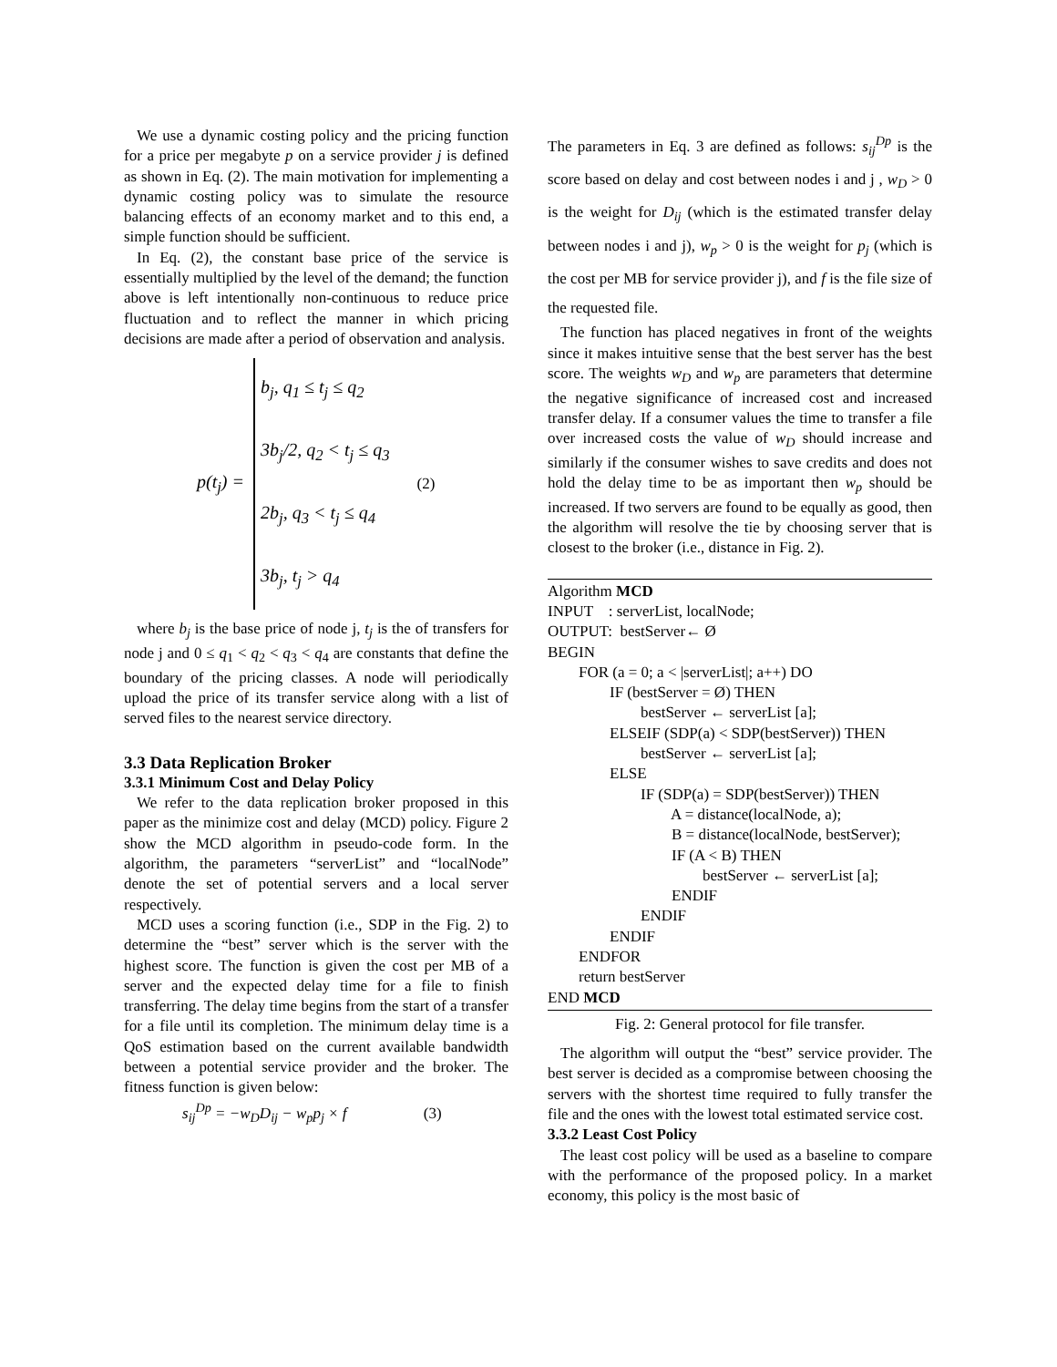We use a dynamic costing policy and the pricing function for a price per megabyte p on a service provider j is defined as shown in Eq. (2). The main motivation for implementing a dynamic costing policy was to simulate the resource balancing effects of an economy market and to this end, a simple function should be sufficient.
In Eq. (2), the constant base price of the service is essentially multiplied by the level of the demand; the function above is left intentionally non-continuous to reduce price fluctuation and to reflect the manner in which pricing decisions are made after a period of observation and analysis.
p(t<sub>j</sub>) =
b<sub>j</sub>, q<sub>1</sub> ≤ t<sub>j</sub> ≤ q<sub>2</sub>
3b<sub>j</sub>/2, q<sub>2</sub> < t<sub>j</sub> ≤ q<sub>3</sub>
2b<sub>j</sub>, q<sub>3</sub> < t<sub>j</sub> ≤ q<sub>4</sub>
3b<sub>j</sub>, t<sub>j</sub> > q<sub>4</sub>
(2)
where b<sub>j</sub> is the base price of node j, t<sub>j</sub> is the of transfers for node j and 0 ≤ q<sub>1</sub> < q<sub>2</sub> < q<sub>3</sub> < q<sub>4</sub> are constants that define the boundary of the pricing classes. A node will periodically upload the price of its transfer service along with a list of served files to the nearest service directory.
3.3 Data Replication Broker
3.3.1 Minimum Cost and Delay Policy
We refer to the data replication broker proposed in this paper as the minimize cost and delay (MCD) policy. Figure 2 show the MCD algorithm in pseudo-code form. In the algorithm, the parameters “serverList” and “localNode” denote the set of potential servers and a local server respectively.
MCD uses a scoring function (i.e., SDP in the Fig. 2) to determine the “best” server which is the server with the highest score. The function is given the cost per MB of a server and the expected delay time for a file to finish transferring. The delay time begins from the start of a transfer for a file until its completion. The minimum delay time is a QoS estimation based on the current available bandwidth between a potential service provider and the broker. The fitness function is given below:
s<sub>ij</sub><sup>Dp</sup> = −w<sub>D</sub>D<sub>ij</sub> − w<sub>p</sub>p<sub>j</sub> × f (3)
The parameters in Eq. 3 are defined as follows: s<sub>ij</sub><sup>Dp</sup> is the score based on delay and cost between nodes i and j , w<sub>D</sub> > 0 is the weight for D<sub>ij</sub> (which is the estimated transfer delay between nodes i and j), w<sub>p</sub> > 0 is the weight for p<sub>j</sub> (which is the cost per MB for service provider j), and f is the file size of the requested file.
The function has placed negatives in front of the weights since it makes intuitive sense that the best server has the best score. The weights w<sub>D</sub> and w<sub>p</sub> are parameters that determine the negative significance of increased cost and increased transfer delay. If a consumer values the time to transfer a file over increased costs the value of w<sub>D</sub> should increase and similarly if the consumer wishes to save credits and does not hold the delay time to be as important then w<sub>p</sub> should be increased. If two servers are found to be equally as good, then the algorithm will resolve the tie by choosing server that is closest to the broker (i.e., distance in Fig. 2).
Algorithm MCD
INPUT : serverList, localNode;
OUTPUT: bestServer← Ø
BEGIN
FOR (a = 0; a < |serverList|; a++) DO
IF (bestServer = Ø) THEN
bestServer ← serverList [a];
ELSEIF (SDP(a) < SDP(bestServer)) THEN
bestServer ← serverList [a];
ELSE
IF (SDP(a) = SDP(bestServer)) THEN
A = distance(localNode, a);
B = distance(localNode, bestServer);
IF (A < B) THEN
bestServer ← serverList [a];
ENDIF
ENDIF
ENDIF
ENDFOR
return bestServer
END MCD
Fig. 2: General protocol for file transfer.
The algorithm will output the “best” service provider. The best server is decided as a compromise between choosing the servers with the shortest time required to fully transfer the file and the ones with the lowest total estimated service cost.
3.3.2 Least Cost Policy
The least cost policy will be used as a baseline to compare with the performance of the proposed policy. In a market economy, this policy is the most basic of